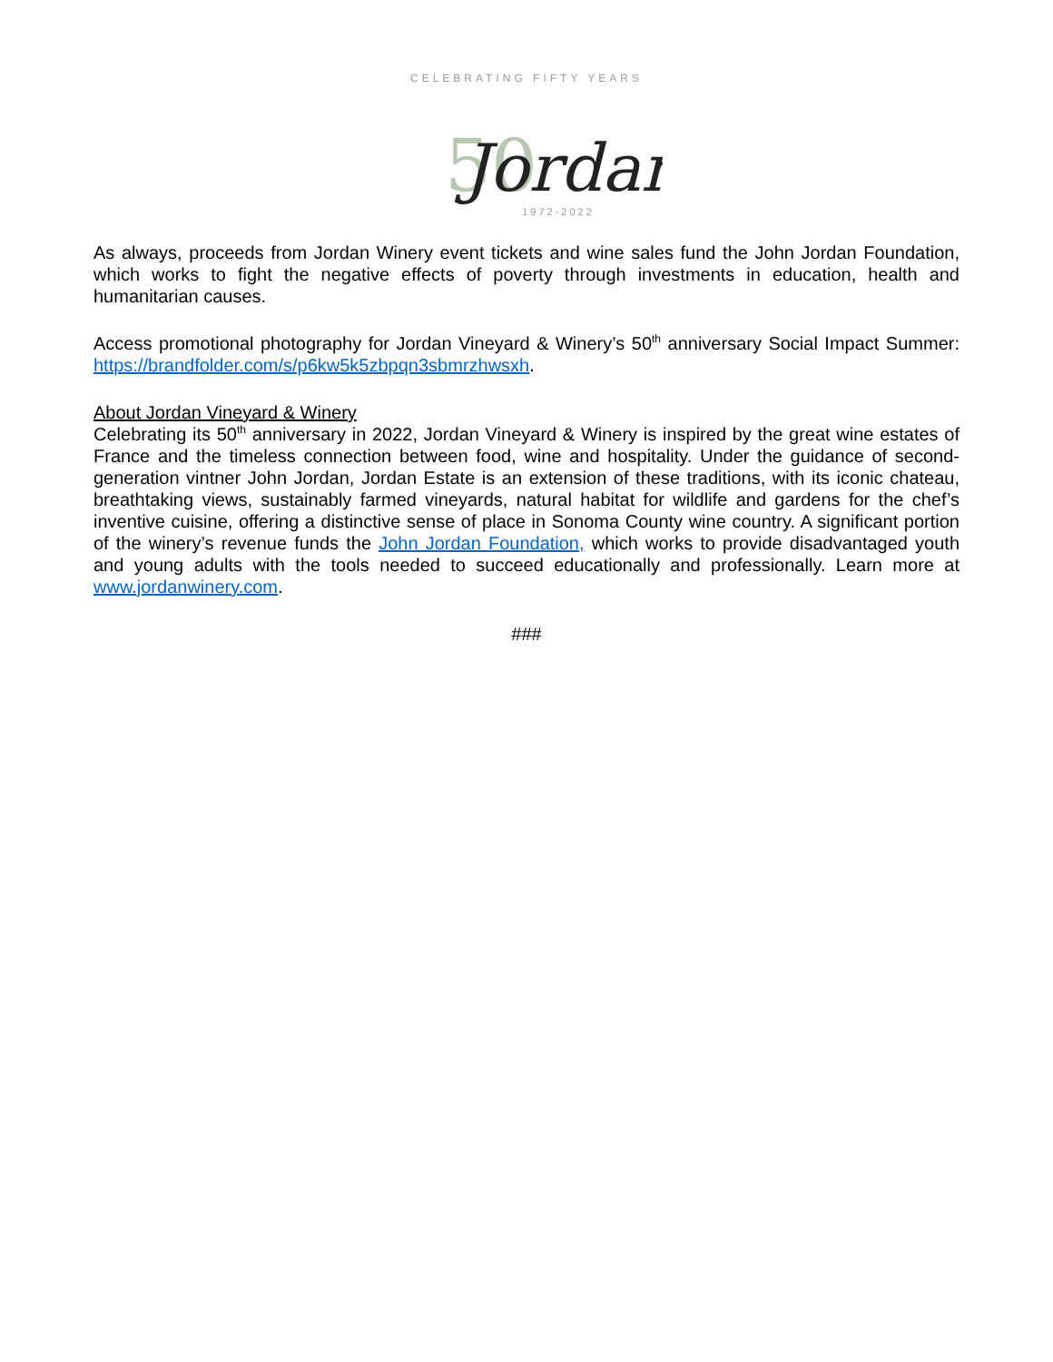50
Jordan
CELEBRATING FIFTY YEARS
1972-2022
As always, proceeds from Jordan Winery event tickets and wine sales fund the John Jordan Foundation, which works to fight the negative effects of poverty through investments in education, health and humanitarian causes.
Access promotional photography for Jordan Vineyard & Winery’s 50<sup>th</sup> anniversary Social Impact Summer: https://brandfolder.com/s/p6kw5k5zbpqn3sbmrzhwsxh.
About Jordan Vineyard & Winery
Celebrating its 50<sup>th</sup> anniversary in 2022, Jordan Vineyard & Winery is inspired by the great wine estates of France and the timeless connection between food, wine and hospitality. Under the guidance of second-generation vintner John Jordan, Jordan Estate is an extension of these traditions, with its iconic chateau, breathtaking views, sustainably farmed vineyards, natural habitat for wildlife and gardens for the chef’s inventive cuisine, offering a distinctive sense of place in Sonoma County wine country. A significant portion of the winery’s revenue funds the John Jordan Foundation, which works to provide disadvantaged youth and young adults with the tools needed to succeed educationally and professionally. Learn more at www.jordanwinery.com.
###